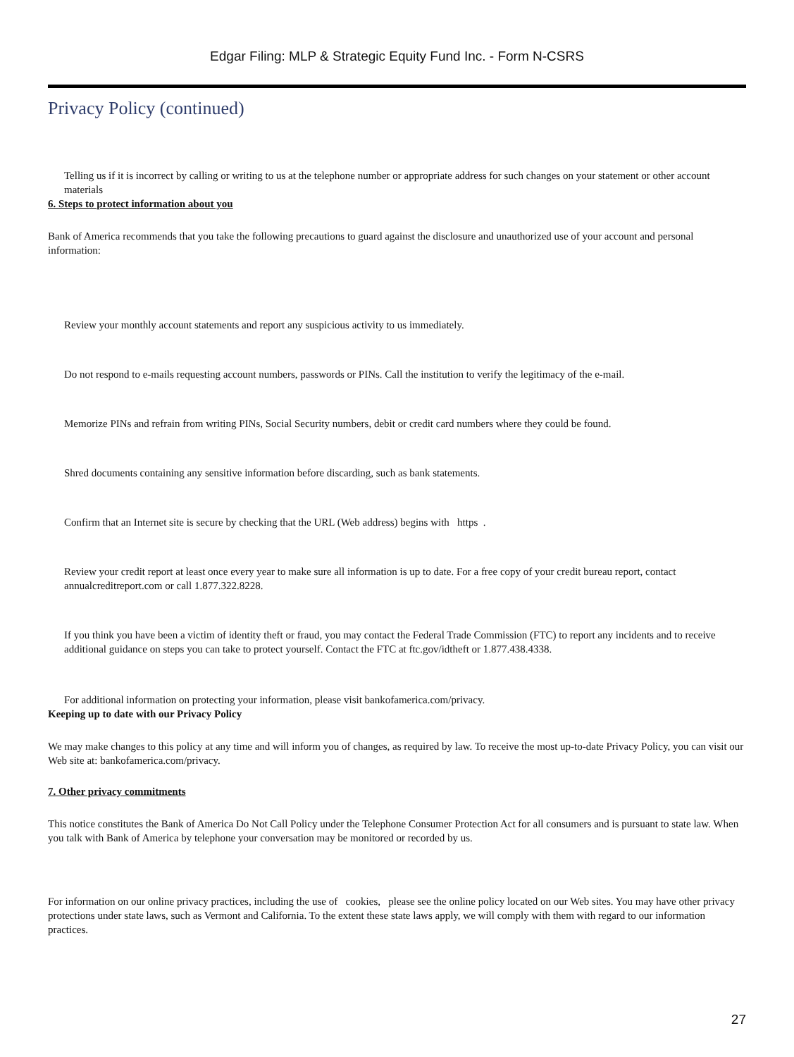Edgar Filing: MLP & Strategic Equity Fund Inc. - Form N-CSRS
Privacy Policy (continued)
Telling us if it is incorrect by calling or writing to us at the telephone number or appropriate address for such changes on your statement or other account materials
6. Steps to protect information about you
Bank of America recommends that you take the following precautions to guard against the disclosure and unauthorized use of your account and personal information:
Review your monthly account statements and report any suspicious activity to us immediately.
Do not respond to e-mails requesting account numbers, passwords or PINs. Call the institution to verify the legitimacy of the e-mail.
Memorize PINs and refrain from writing PINs, Social Security numbers, debit or credit card numbers where they could be found.
Shred documents containing any sensitive information before discarding, such as bank statements.
Confirm that an Internet site is secure by checking that the URL (Web address) begins with https .
Review your credit report at least once every year to make sure all information is up to date. For a free copy of your credit bureau report, contact annualcreditreport.com or call 1.877.322.8228.
If you think you have been a victim of identity theft or fraud, you may contact the Federal Trade Commission (FTC) to report any incidents and to receive additional guidance on steps you can take to protect yourself. Contact the FTC at ftc.gov/idtheft or 1.877.438.4338.
For additional information on protecting your information, please visit bankofamerica.com/privacy.
Keeping up to date with our Privacy Policy
We may make changes to this policy at any time and will inform you of changes, as required by law. To receive the most up-to-date Privacy Policy, you can visit our Web site at: bankofamerica.com/privacy.
7. Other privacy commitments
This notice constitutes the Bank of America Do Not Call Policy under the Telephone Consumer Protection Act for all consumers and is pursuant to state law. When you talk with Bank of America by telephone your conversation may be monitored or recorded by us.
For information on our online privacy practices, including the use of cookies, please see the online policy located on our Web sites. You may have other privacy protections under state laws, such as Vermont and California. To the extent these state laws apply, we will comply with them with regard to our information practices.
27